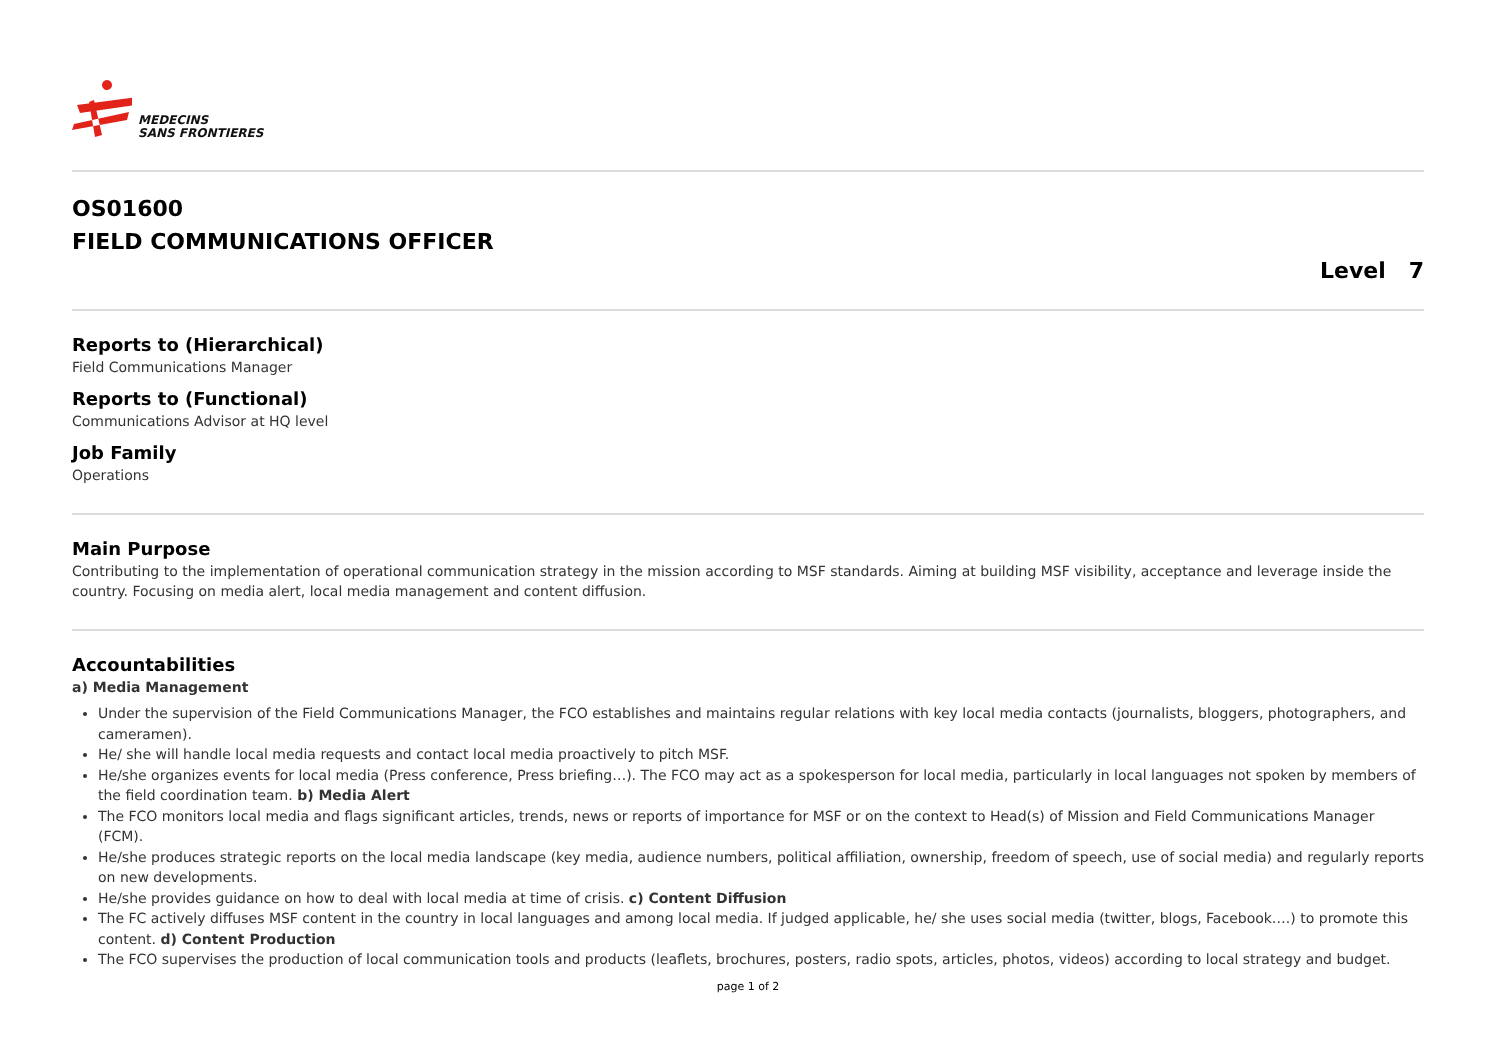MEDECINS
SANS FRONTIERES
OS01600
FIELD COMMUNICATIONS OFFICER
Level 7
Reports to (Hierarchical)
Field Communications Manager
Reports to (Functional)
Communications Advisor at HQ level
Job Family
Operations
Main Purpose
Contributing to the implementation of operational communication strategy in the mission according to MSF standards. Aiming at building MSF visibility, acceptance and leverage inside the country. Focusing on media alert, local media management and content diffusion.
Accountabilities
a) Media Management
Under the supervision of the Field Communications Manager, the FCO establishes and maintains regular relations with key local media contacts (journalists, bloggers, photographers, and cameramen).
He/ she will handle local media requests and contact local media proactively to pitch MSF.
He/she organizes events for local media (Press conference, Press briefing…). The FCO may act as a spokesperson for local media, particularly in local languages not spoken by members of the field coordination team. b) Media Alert
The FCO monitors local media and flags significant articles, trends, news or reports of importance for MSF or on the context to Head(s) of Mission and Field Communications Manager (FCM).
He/she produces strategic reports on the local media landscape (key media, audience numbers, political affiliation, ownership, freedom of speech, use of social media) and regularly reports on new developments.
He/she provides guidance on how to deal with local media at time of crisis. c) Content Diffusion
The FC actively diffuses MSF content in the country in local languages and among local media. If judged applicable, he/ she uses social media (twitter, blogs, Facebook….) to promote this content. d) Content Production
The FCO supervises the production of local communication tools and products (leaflets, brochures, posters, radio spots, articles, photos, videos) according to local strategy and budget.
page 1 of 2